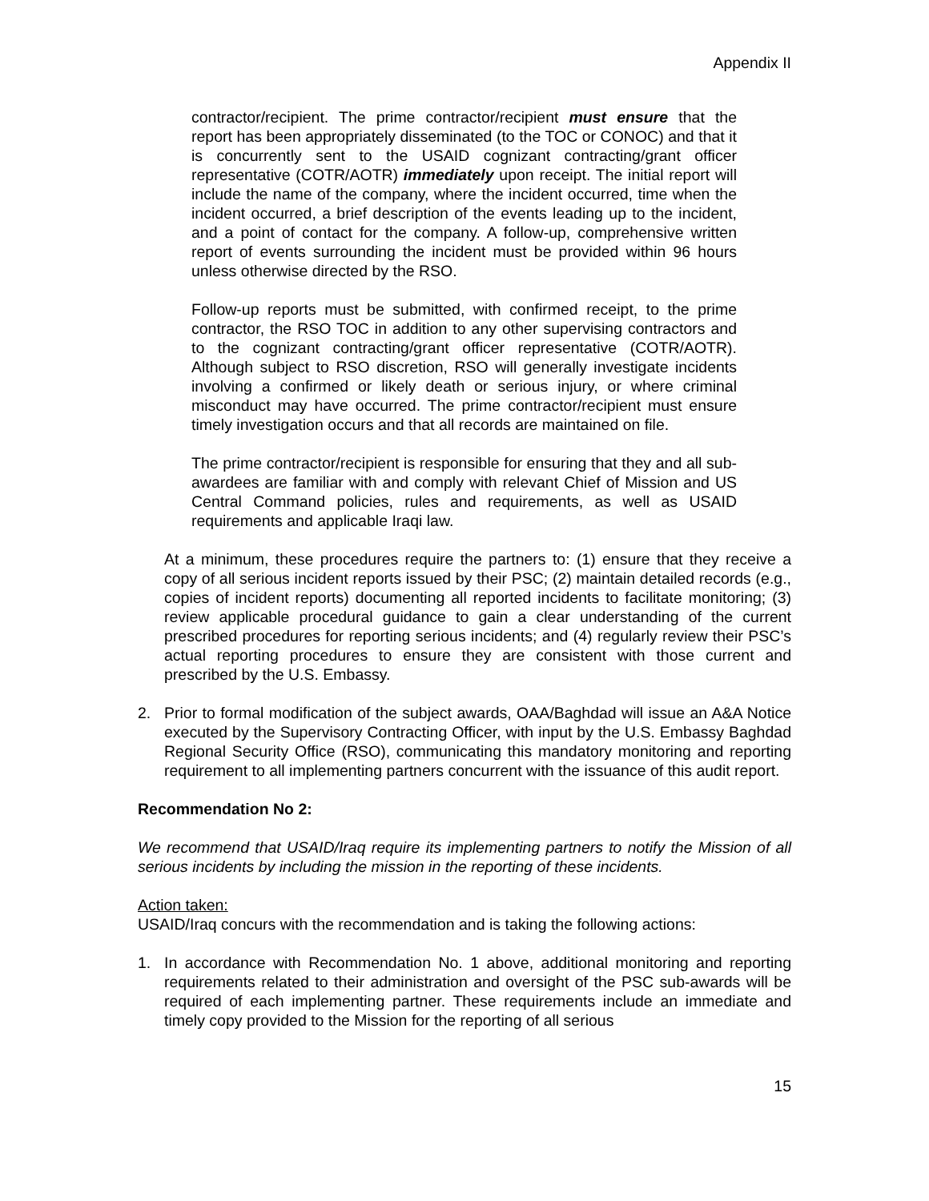Appendix II
contractor/recipient. The prime contractor/recipient must ensure that the report has been appropriately disseminated (to the TOC or CONOC) and that it is concurrently sent to the USAID cognizant contracting/grant officer representative (COTR/AOTR) immediately upon receipt. The initial report will include the name of the company, where the incident occurred, time when the incident occurred, a brief description of the events leading up to the incident, and a point of contact for the company. A follow-up, comprehensive written report of events surrounding the incident must be provided within 96 hours unless otherwise directed by the RSO.
Follow-up reports must be submitted, with confirmed receipt, to the prime contractor, the RSO TOC in addition to any other supervising contractors and to the cognizant contracting/grant officer representative (COTR/AOTR). Although subject to RSO discretion, RSO will generally investigate incidents involving a confirmed or likely death or serious injury, or where criminal misconduct may have occurred. The prime contractor/recipient must ensure timely investigation occurs and that all records are maintained on file.
The prime contractor/recipient is responsible for ensuring that they and all sub-awardees are familiar with and comply with relevant Chief of Mission and US Central Command policies, rules and requirements, as well as USAID requirements and applicable Iraqi law.
At a minimum, these procedures require the partners to: (1) ensure that they receive a copy of all serious incident reports issued by their PSC; (2) maintain detailed records (e.g., copies of incident reports) documenting all reported incidents to facilitate monitoring; (3) review applicable procedural guidance to gain a clear understanding of the current prescribed procedures for reporting serious incidents; and (4) regularly review their PSC’s actual reporting procedures to ensure they are consistent with those current and prescribed by the U.S. Embassy.
2. Prior to formal modification of the subject awards, OAA/Baghdad will issue an A&A Notice executed by the Supervisory Contracting Officer, with input by the U.S. Embassy Baghdad Regional Security Office (RSO), communicating this mandatory monitoring and reporting requirement to all implementing partners concurrent with the issuance of this audit report.
Recommendation No 2:
We recommend that USAID/Iraq require its implementing partners to notify the Mission of all serious incidents by including the mission in the reporting of these incidents.
Action taken:
USAID/Iraq concurs with the recommendation and is taking the following actions:
1. In accordance with Recommendation No. 1 above, additional monitoring and reporting requirements related to their administration and oversight of the PSC sub-awards will be required of each implementing partner. These requirements include an immediate and timely copy provided to the Mission for the reporting of all serious
15